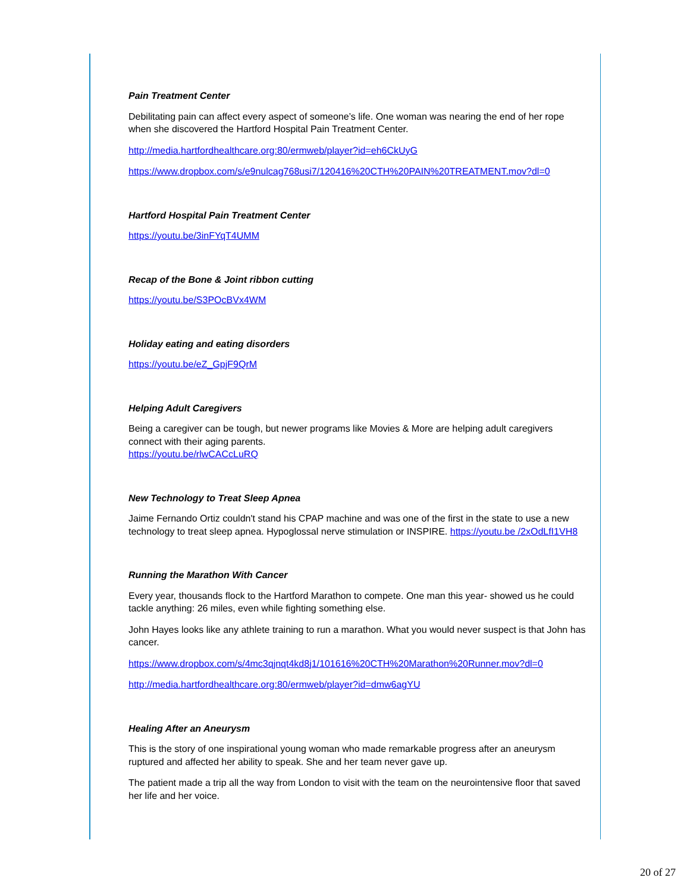Pain Treatment Center
Debilitating pain can affect every aspect of someone’s life. One woman was nearing the end of her rope when she discovered the Hartford Hospital Pain Treatment Center.
http://media.hartfordhealthcare.org:80/ermweb/player?id=eh6CkUyG
https://www.dropbox.com/s/e9nulcag768usi7/120416%20CTH%20PAIN%20TREATMENT.mov?dl=0
Hartford Hospital Pain Treatment Center
https://youtu.be/3inFYqT4UMM
Recap of the Bone & Joint ribbon cutting
https://youtu.be/S3POcBVx4WM
Holiday eating and eating disorders
https://youtu.be/eZ_GpjF9QrM
Helping Adult Caregivers
Being a caregiver can be tough, but newer programs like Movies & More are helping adult caregivers connect with their aging parents.
https://youtu.be/rlwCACcLuRQ
New Technology to Treat Sleep Apnea
Jaime Fernando Ortiz couldn't stand his CPAP machine and was one of the first in the state to use a new technology to treat sleep apnea. Hypoglossal nerve stimulation or INSPIRE. https://youtu.be /2xOdLfI1VH8
Running the Marathon With Cancer
Every year, thousands flock to the Hartford Marathon to compete. One man this year- showed us he could tackle anything: 26 miles, even while fighting something else.
John Hayes looks like any athlete training to run a marathon. What you would never suspect is that John has cancer.
https://www.dropbox.com/s/4mc3qjnqt4kd8j1/101616%20CTH%20Marathon%20Runner.mov?dl=0
http://media.hartfordhealthcare.org:80/ermweb/player?id=dmw6agYU
Healing After an Aneurysm
This is the story of one inspirational young woman who made remarkable progress after an aneurysm ruptured and affected her ability to speak. She and her team never gave up.
The patient made a trip all the way from London to visit with the team on the neurointensive floor that saved her life and her voice.
20 of 27